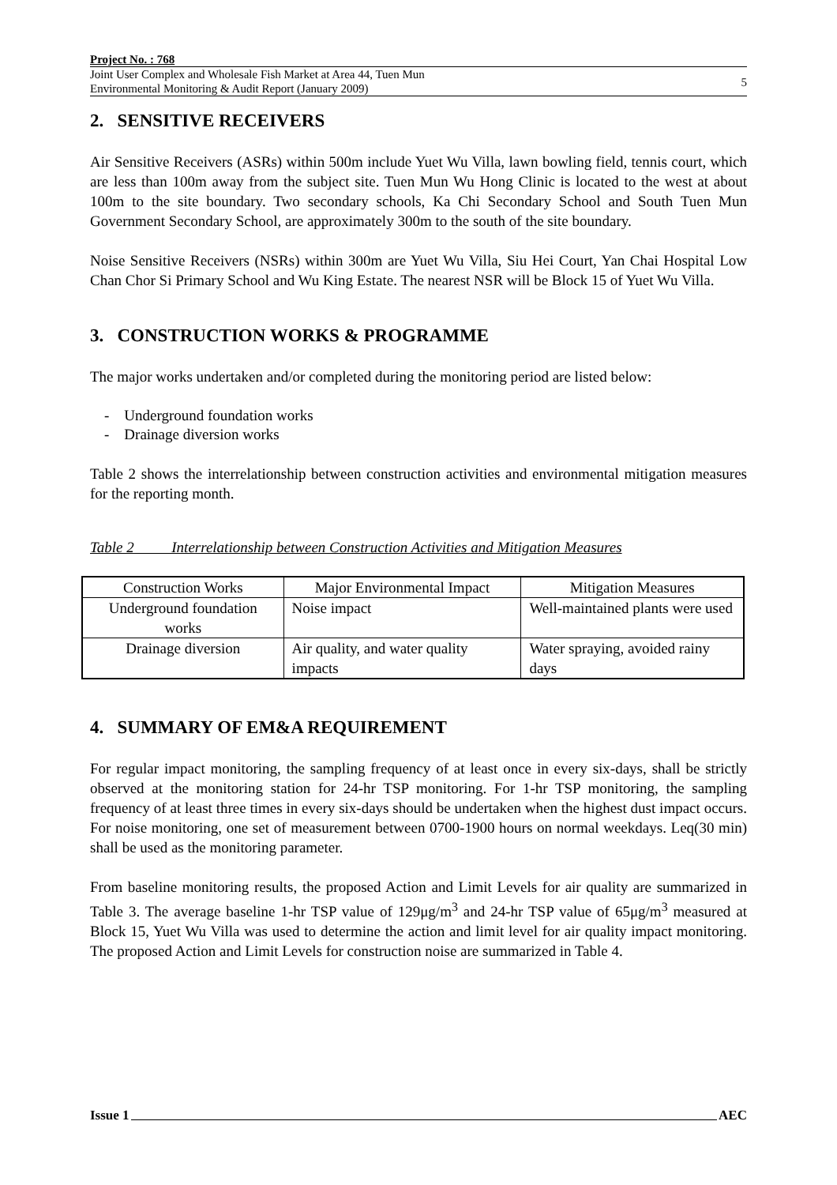Project No. : 768
Joint User Complex and Wholesale Fish Market at Area 44, Tuen Mun
Environmental Monitoring & Audit Report (January 2009)
5
2. SENSITIVE RECEIVERS
Air Sensitive Receivers (ASRs) within 500m include Yuet Wu Villa, lawn bowling field, tennis court, which are less than 100m away from the subject site. Tuen Mun Wu Hong Clinic is located to the west at about 100m to the site boundary. Two secondary schools, Ka Chi Secondary School and South Tuen Mun Government Secondary School, are approximately 300m to the south of the site boundary.
Noise Sensitive Receivers (NSRs) within 300m are Yuet Wu Villa, Siu Hei Court, Yan Chai Hospital Low Chan Chor Si Primary School and Wu King Estate. The nearest NSR will be Block 15 of Yuet Wu Villa.
3. CONSTRUCTION WORKS & PROGRAMME
The major works undertaken and/or completed during the monitoring period are listed below:
- Underground foundation works
- Drainage diversion works
Table 2 shows the interrelationship between construction activities and environmental mitigation measures for the reporting month.
Table 2 Interrelationship between Construction Activities and Mitigation Measures
| Construction Works | Major Environmental Impact | Mitigation Measures |
| --- | --- | --- |
| Underground foundation works | Noise impact | Well-maintained plants were used |
| Drainage diversion | Air quality, and water quality impacts | Water spraying, avoided rainy days |
4. SUMMARY OF EM&A REQUIREMENT
For regular impact monitoring, the sampling frequency of at least once in every six-days, shall be strictly observed at the monitoring station for 24-hr TSP monitoring. For 1-hr TSP monitoring, the sampling frequency of at least three times in every six-days should be undertaken when the highest dust impact occurs. For noise monitoring, one set of measurement between 0700-1900 hours on normal weekdays. Leq(30 min) shall be used as the monitoring parameter.
From baseline monitoring results, the proposed Action and Limit Levels for air quality are summarized in Table 3. The average baseline 1-hr TSP value of 129μg/m<sup>3</sup> and 24-hr TSP value of 65μg/m<sup>3</sup> measured at Block 15, Yuet Wu Villa was used to determine the action and limit level for air quality impact monitoring. The proposed Action and Limit Levels for construction noise are summarized in Table 4.
Issue 1 AEC